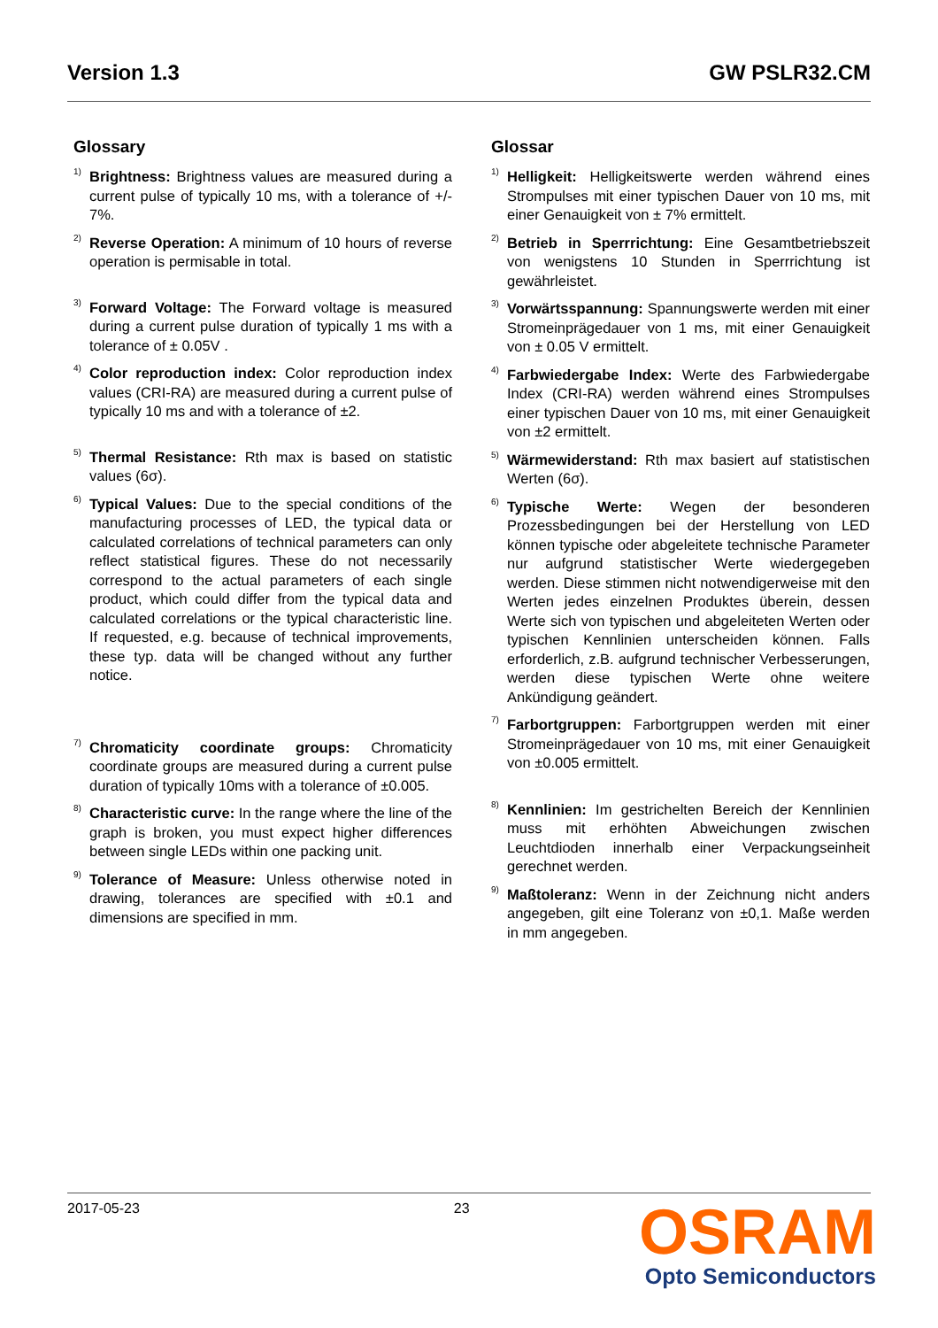Version 1.3 GW PSLR32.CM
Glossary
<sup>1)</sup>
Brightness: Brightness values are measured during a current pulse of typically 10 ms, with a tolerance of +/- 7%.
<sup>2)</sup>
Reverse Operation: A minimum of 10 hours of reverse operation is permisable in total.
<sup>3)</sup>
Forward Voltage: The Forward voltage is measured during a current pulse duration of typically 1 ms with a tolerance of ± 0.05V .
<sup>4)</sup>
Color reproduction index: Color reproduction index values (CRI-RA) are measured during a current pulse of typically 10 ms and with a tolerance of ±2.
<sup>5)</sup>
Thermal Resistance: Rth max is based on statistic values (6σ).
<sup>6)</sup>
Typical Values: Due to the special conditions of the manufacturing processes of LED, the typical data or calculated correlations of technical parameters can only reflect statistical figures. These do not necessarily correspond to the actual parameters of each single product, which could differ from the typical data and calculated correlations or the typical characteristic line. If requested, e.g. because of technical improvements, these typ. data will be changed without any further notice.
<sup>7)</sup>
Chromaticity coordinate groups: Chromaticity coordinate groups are measured during a current pulse duration of typically 10ms with a tolerance of ±0.005.
<sup>8)</sup>
Characteristic curve: In the range where the line of the graph is broken, you must expect higher differences between single LEDs within one packing unit.
<sup>9)</sup>
Tolerance of Measure: Unless otherwise noted in drawing, tolerances are specified with ±0.1 and dimensions are specified in mm.
Glossar
<sup>1)</sup>
Helligkeit: Helligkeitswerte werden während eines Strompulses mit einer typischen Dauer von 10 ms, mit einer Genauigkeit von ± 7% ermittelt.
<sup>2)</sup>
Betrieb in Sperrrichtung: Eine Gesamtbetriebszeit von wenigstens 10 Stunden in Sperrrichtung ist gewährleistet.
<sup>3)</sup>
Vorwärtsspannung: Spannungswerte werden mit einer Stromeinprägedauer von 1 ms, mit einer Genauigkeit von ± 0.05 V ermittelt.
<sup>4)</sup>
Farbwiedergabe Index: Werte des Farbwiedergabe Index (CRI-RA) werden während eines Strompulses einer typischen Dauer von 10 ms, mit einer Genauigkeit von ±2 ermittelt.
<sup>5)</sup>
Wärmewiderstand: Rth max basiert auf statistischen Werten (6σ).
<sup>6)</sup>
Typische Werte: Wegen der besonderen Prozessbedingungen bei der Herstellung von LED können typische oder abgeleitete technische Parameter nur aufgrund statistischer Werte wiedergegeben werden. Diese stimmen nicht notwendigerweise mit den Werten jedes einzelnen Produktes überein, dessen Werte sich von typischen und abgeleiteten Werten oder typischen Kennlinien unterscheiden können. Falls erforderlich, z.B. aufgrund technischer Verbesserungen, werden diese typischen Werte ohne weitere Ankündigung geändert.
<sup>7)</sup>
Farbortgruppen: Farbortgruppen werden mit einer Stromeinprägedauer von 10 ms, mit einer Genauigkeit von ±0.005 ermittelt.
<sup>8)</sup>
Kennlinien: Im gestrichelten Bereich der Kennlinien muss mit erhöhten Abweichungen zwischen Leuchtdioden innerhalb einer Verpackungseinheit gerechnet werden.
<sup>9)</sup>
Maßtoleranz: Wenn in der Zeichnung nicht anders angegeben, gilt eine Toleranz von ±0,1. Maße werden in mm angegeben.
2017-05-23 23
OSRAM
Opto Semiconductors